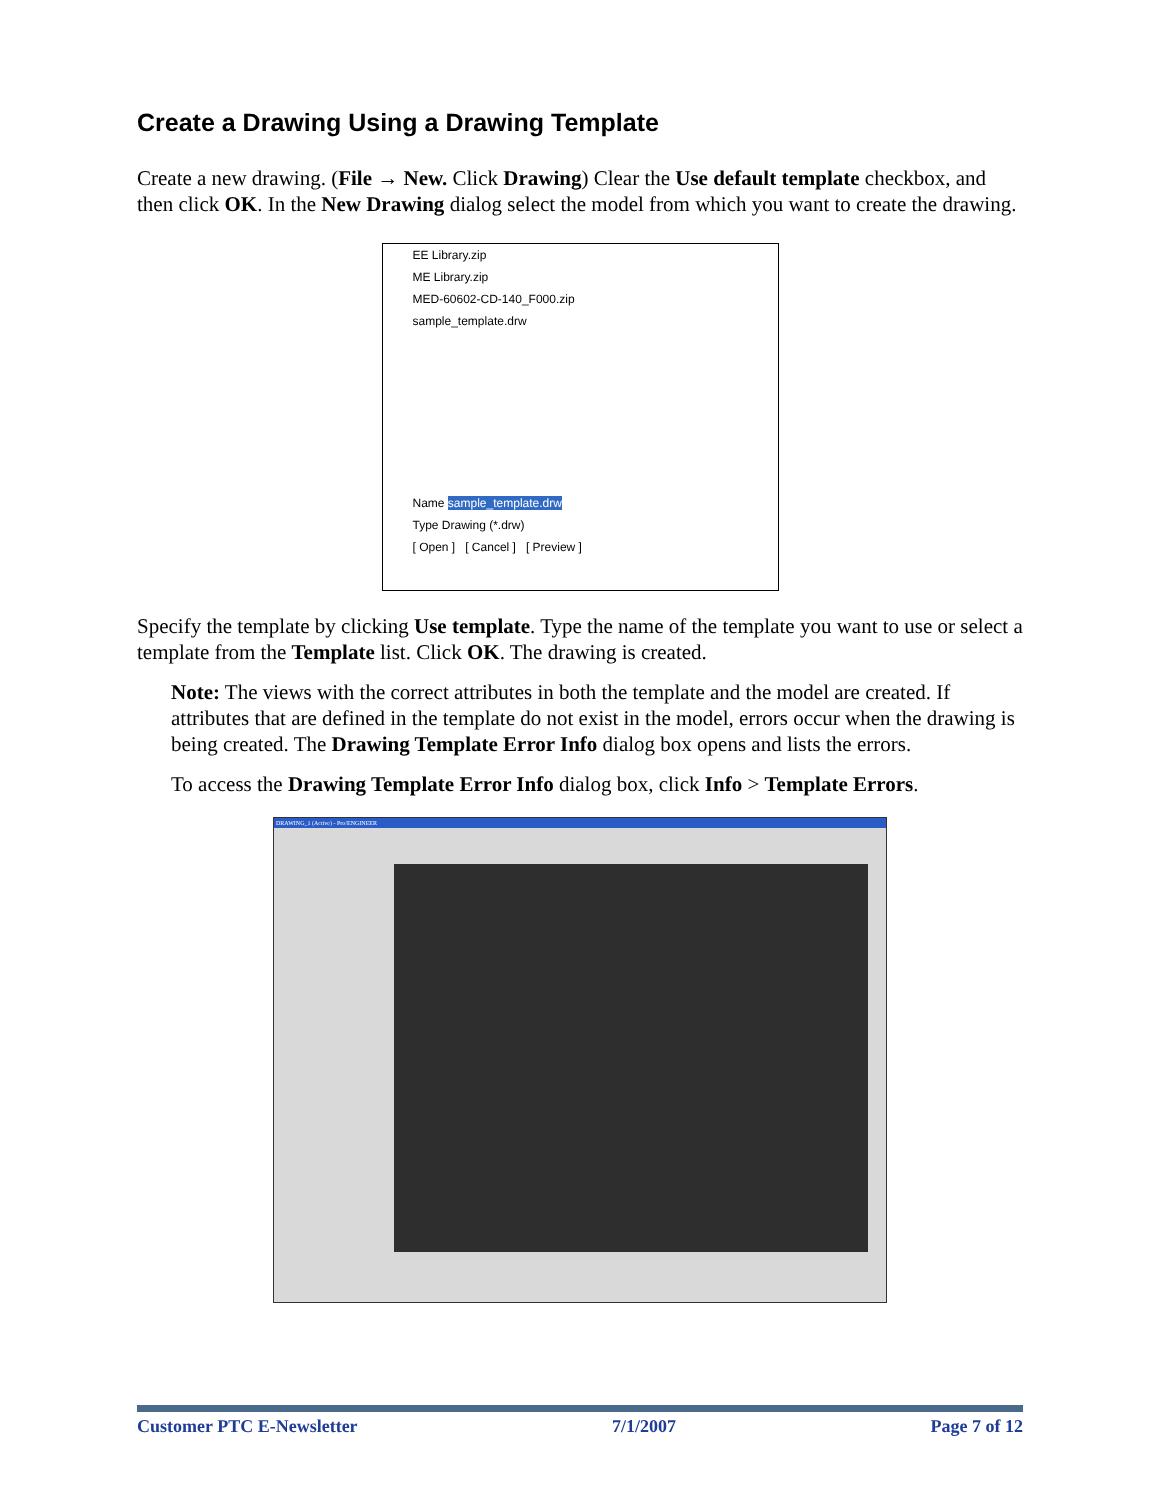Create a Drawing Using a Drawing Template
Create a new drawing. (File → New. Click Drawing) Clear the Use default template checkbox, and then click OK. In the New Drawing dialog select the model from which you want to create the drawing.
EE Library.zip
ME Library.zip
MED-60602-CD-140_F000.zip
sample_template.drw
Name sample_template.drw
Type Drawing (*.drw)
[ Open ] [ Cancel ] [ Preview ]
Specify the template by clicking Use template. Type the name of the template you want to use or select a template from the Template list. Click OK. The drawing is created.
Note: The views with the correct attributes in both the template and the model are created. If attributes that are defined in the template do not exist in the model, errors occur when the drawing is being created. The Drawing Template Error Info dialog box opens and lists the errors.
To access the Drawing Template Error Info dialog box, click Info > Template Errors.
DRAWING_1 (Active) - Pro/ENGINEER
Customer PTC E-Newsletter 7/1/2007 Page 7 of 12